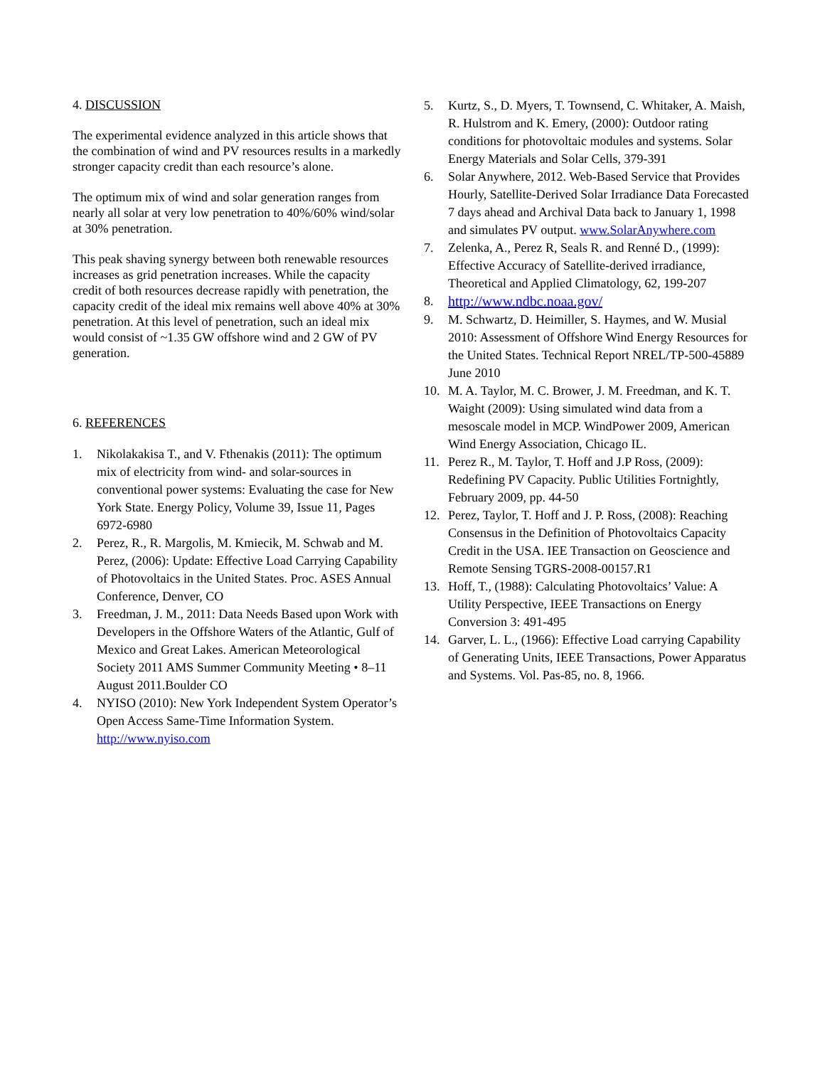4. DISCUSSION
The experimental evidence analyzed in this article shows that the combination of wind and PV resources results in a markedly stronger capacity credit than each resource’s alone.
The optimum mix of wind and solar generation ranges from nearly all solar at very low penetration to 40%/60% wind/solar at 30% penetration.
This peak shaving synergy between both renewable resources increases as grid penetration increases. While the capacity credit of both resources decrease rapidly with penetration, the capacity credit of the ideal mix remains well above 40% at 30% penetration. At this level of penetration, such an ideal mix would consist of ~1.35 GW offshore wind and 2 GW of PV generation.
6. REFERENCES
1. Nikolakakisa T., and V. Fthenakis (2011): The optimum mix of electricity from wind- and solar-sources in conventional power systems: Evaluating the case for New York State. Energy Policy, Volume 39, Issue 11, Pages 6972-6980
2. Perez, R., R. Margolis, M. Kmiecik, M. Schwab and M. Perez, (2006): Update: Effective Load Carrying Capability of Photovoltaics in the United States. Proc. ASES Annual Conference, Denver, CO
3. Freedman, J. M., 2011: Data Needs Based upon Work with Developers in the Offshore Waters of the Atlantic, Gulf of Mexico and Great Lakes. American Meteorological Society 2011 AMS Summer Community Meeting • 8–11 August 2011.Boulder CO
4. NYISO (2010): New York Independent System Operator’s Open Access Same-Time Information System. http://www.nyiso.com
5. Kurtz, S., D. Myers, T. Townsend, C. Whitaker, A. Maish, R. Hulstrom and K. Emery, (2000): Outdoor rating conditions for photovoltaic modules and systems. Solar Energy Materials and Solar Cells, 379-391
6. Solar Anywhere, 2012. Web-Based Service that Provides Hourly, Satellite-Derived Solar Irradiance Data Forecasted 7 days ahead and Archival Data back to January 1, 1998 and simulates PV output. www.SolarAnywhere.com
7. Zelenka, A., Perez R, Seals R. and Renné D., (1999): Effective Accuracy of Satellite-derived irradiance, Theoretical and Applied Climatology, 62, 199-207
8. http://www.ndbc.noaa.gov/
9. M. Schwartz, D. Heimiller, S. Haymes, and W. Musial 2010: Assessment of Offshore Wind Energy Resources for the United States. Technical Report NREL/TP-500-45889 June 2010
10. M. A. Taylor, M. C. Brower, J. M. Freedman, and K. T. Waight (2009): Using simulated wind data from a mesoscale model in MCP. WindPower 2009, American Wind Energy Association, Chicago IL.
11. Perez R., M. Taylor, T. Hoff and J.P Ross, (2009): Redefining PV Capacity. Public Utilities Fortnightly, February 2009, pp. 44-50
12. Perez, Taylor, T. Hoff and J. P. Ross, (2008): Reaching Consensus in the Definition of Photovoltaics Capacity Credit in the USA. IEE Transaction on Geoscience and Remote Sensing TGRS-2008-00157.R1
13. Hoff, T., (1988): Calculating Photovoltaics’ Value: A Utility Perspective, IEEE Transactions on Energy Conversion 3: 491-495
14. Garver, L. L., (1966): Effective Load carrying Capability of Generating Units, IEEE Transactions, Power Apparatus and Systems. Vol. Pas-85, no. 8, 1966.